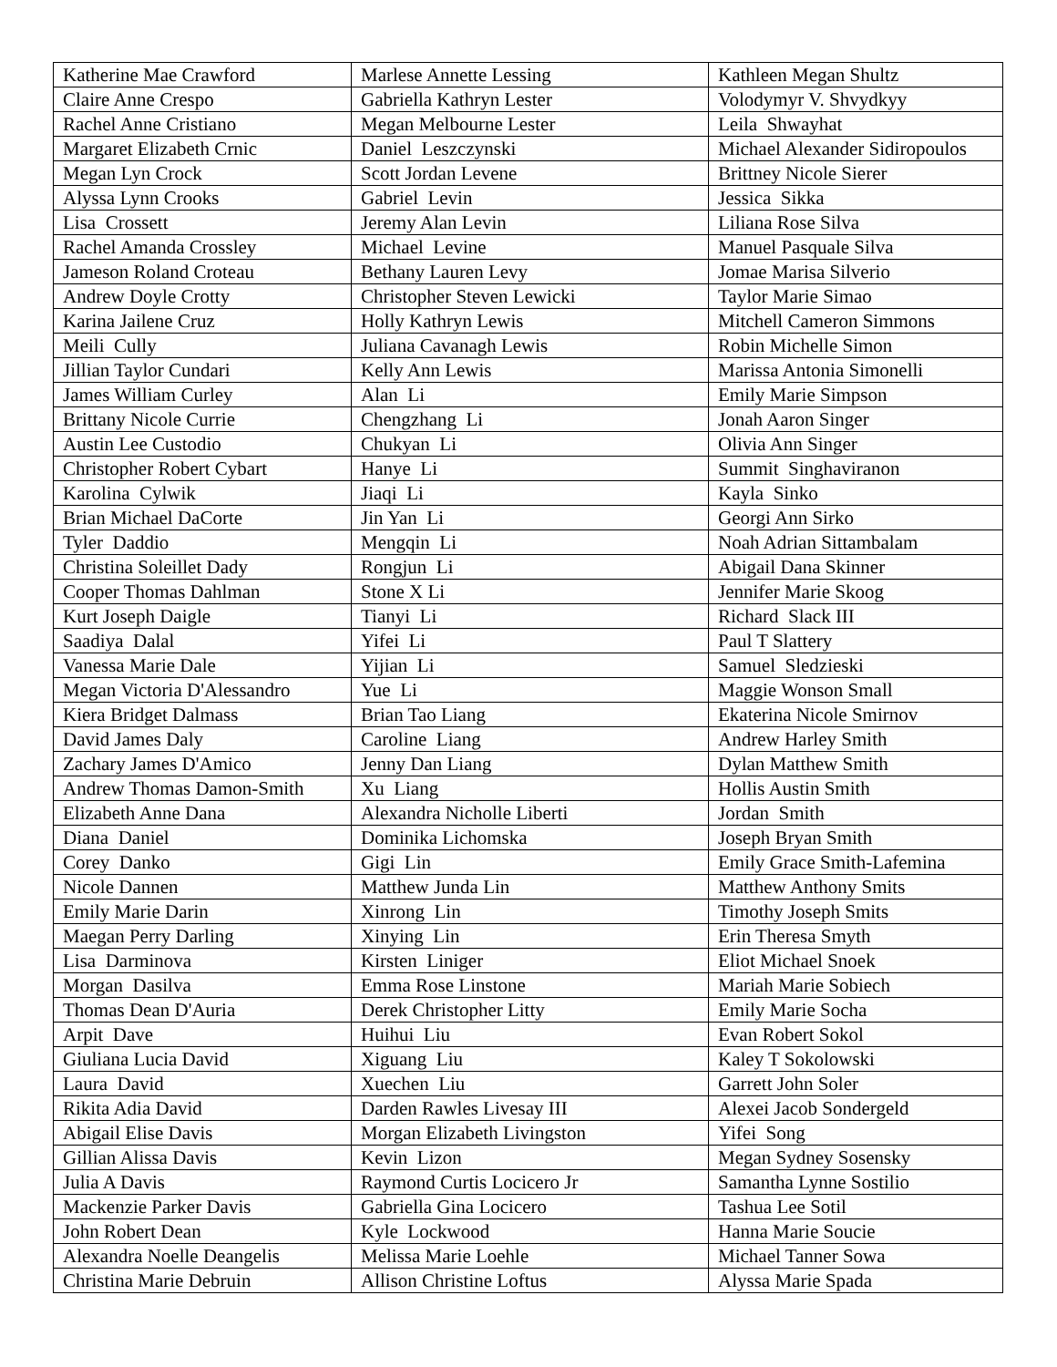| Katherine Mae Crawford | Marlese Annette Lessing | Kathleen Megan Shultz |
| Claire Anne Crespo | Gabriella Kathryn Lester | Volodymyr V. Shvydkyy |
| Rachel Anne Cristiano | Megan Melbourne Lester | Leila Shwayhat |
| Margaret Elizabeth Crnic | Daniel Leszczynski | Michael Alexander Sidiropoulos |
| Megan Lyn Crock | Scott Jordan Levene | Brittney Nicole Sierer |
| Alyssa Lynn Crooks | Gabriel Levin | Jessica Sikka |
| Lisa Crossett | Jeremy Alan Levin | Liliana Rose Silva |
| Rachel Amanda Crossley | Michael Levine | Manuel Pasquale Silva |
| Jameson Roland Croteau | Bethany Lauren Levy | Jomae Marisa Silverio |
| Andrew Doyle Crotty | Christopher Steven Lewicki | Taylor Marie Simao |
| Karina Jailene Cruz | Holly Kathryn Lewis | Mitchell Cameron Simmons |
| Meili Cully | Juliana Cavanagh Lewis | Robin Michelle Simon |
| Jillian Taylor Cundari | Kelly Ann Lewis | Marissa Antonia Simonelli |
| James William Curley | Alan Li | Emily Marie Simpson |
| Brittany Nicole Currie | Chengzhang Li | Jonah Aaron Singer |
| Austin Lee Custodio | Chukyan Li | Olivia Ann Singer |
| Christopher Robert Cybart | Hanye Li | Summit Singhaviranon |
| Karolina Cylwik | Jiaqi Li | Kayla Sinko |
| Brian Michael DaCorte | Jin Yan Li | Georgi Ann Sirko |
| Tyler Daddio | Mengqin Li | Noah Adrian Sittambalam |
| Christina Soleillet Dady | Rongjun Li | Abigail Dana Skinner |
| Cooper Thomas Dahlman | Stone X Li | Jennifer Marie Skoog |
| Kurt Joseph Daigle | Tianyi Li | Richard Slack III |
| Saadiya Dalal | Yifei Li | Paul T Slattery |
| Vanessa Marie Dale | Yijian Li | Samuel Sledzieski |
| Megan Victoria D'Alessandro | Yue Li | Maggie Wonson Small |
| Kiera Bridget Dalmass | Brian Tao Liang | Ekaterina Nicole Smirnov |
| David James Daly | Caroline Liang | Andrew Harley Smith |
| Zachary James D'Amico | Jenny Dan Liang | Dylan Matthew Smith |
| Andrew Thomas Damon-Smith | Xu Liang | Hollis Austin Smith |
| Elizabeth Anne Dana | Alexandra Nicholle Liberti | Jordan Smith |
| Diana Daniel | Dominika Lichomska | Joseph Bryan Smith |
| Corey Danko | Gigi Lin | Emily Grace Smith-Lafemina |
| Nicole Dannen | Matthew Junda Lin | Matthew Anthony Smits |
| Emily Marie Darin | Xinrong Lin | Timothy Joseph Smits |
| Maegan Perry Darling | Xinying Lin | Erin Theresa Smyth |
| Lisa Darminova | Kirsten Liniger | Eliot Michael Snoek |
| Morgan Dasilva | Emma Rose Linstone | Mariah Marie Sobiech |
| Thomas Dean D'Auria | Derek Christopher Litty | Emily Marie Socha |
| Arpit Dave | Huihui Liu | Evan Robert Sokol |
| Giuliana Lucia David | Xiguang Liu | Kaley T Sokolowski |
| Laura David | Xuechen Liu | Garrett John Soler |
| Rikita Adia David | Darden Rawles Livesay III | Alexei Jacob Sondergeld |
| Abigail Elise Davis | Morgan Elizabeth Livingston | Yifei Song |
| Gillian Alissa Davis | Kevin Lizon | Megan Sydney Sosensky |
| Julia A Davis | Raymond Curtis Locicero Jr | Samantha Lynne Sostilio |
| Mackenzie Parker Davis | Gabriella Gina Locicero | Tashua Lee Sotil |
| John Robert Dean | Kyle Lockwood | Hanna Marie Soucie |
| Alexandra Noelle Deangelis | Melissa Marie Loehle | Michael Tanner Sowa |
| Christina Marie Debruin | Allison Christine Loftus | Alyssa Marie Spada |